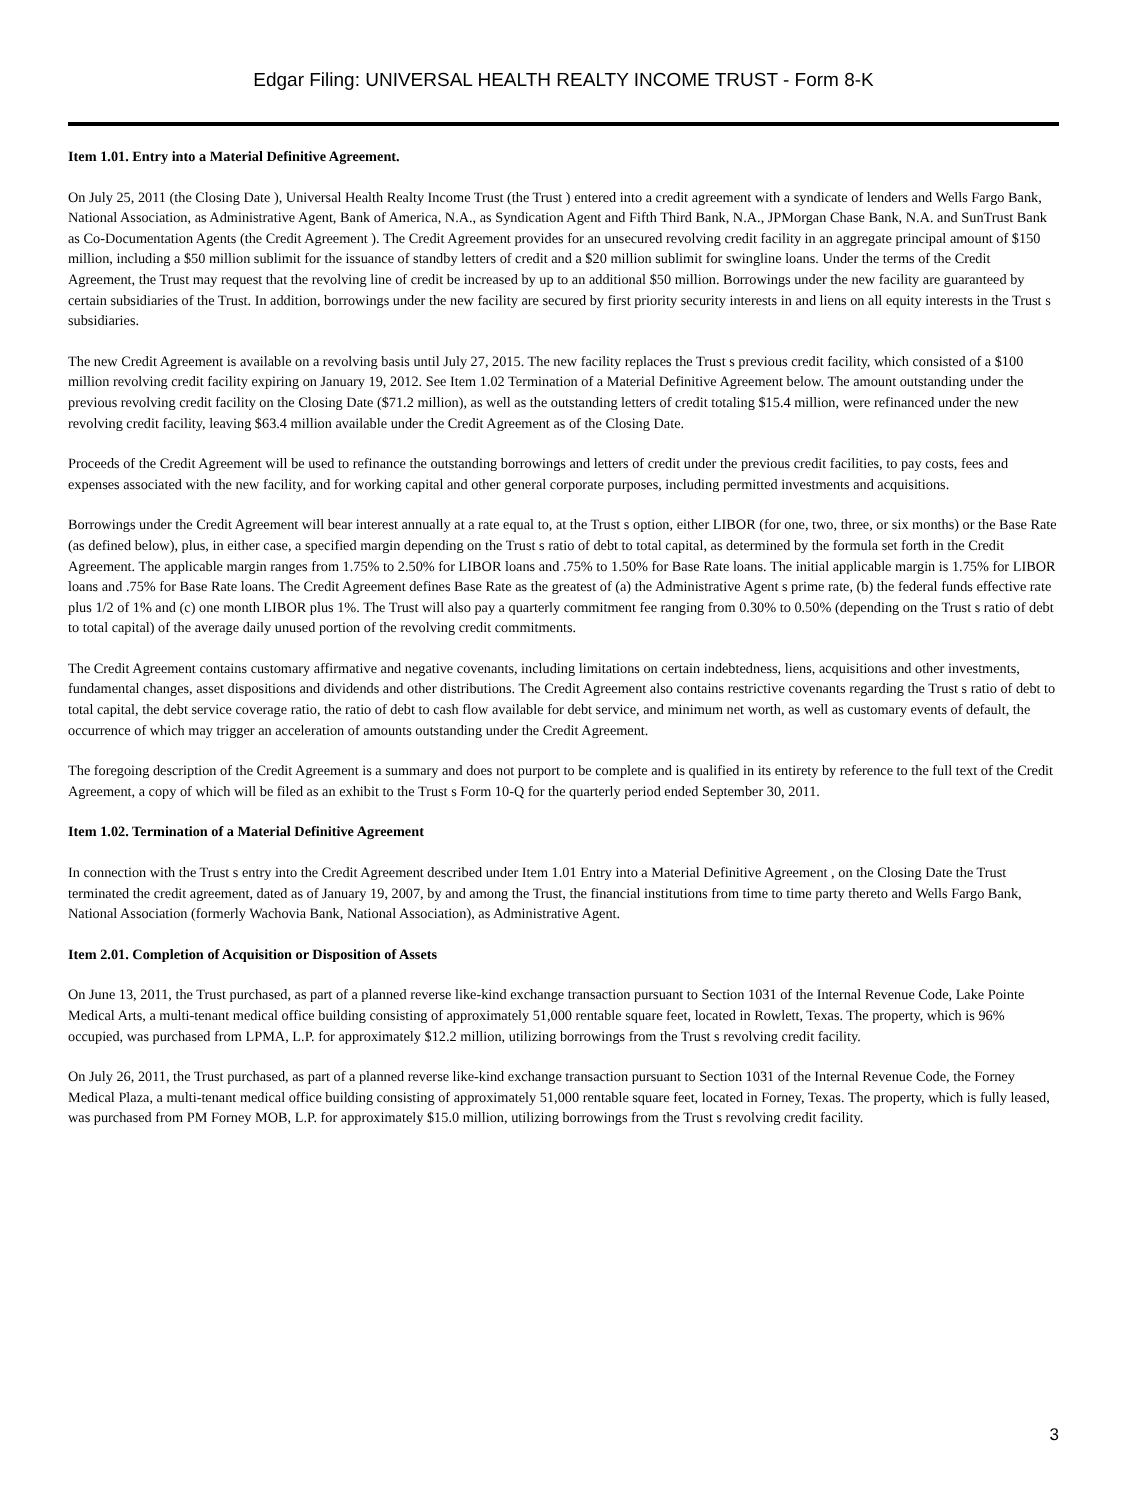Edgar Filing: UNIVERSAL HEALTH REALTY INCOME TRUST - Form 8-K
Item 1.01. Entry into a Material Definitive Agreement.
On July 25, 2011 (the Closing Date ), Universal Health Realty Income Trust (the Trust ) entered into a credit agreement with a syndicate of lenders and Wells Fargo Bank, National Association, as Administrative Agent, Bank of America, N.A., as Syndication Agent and Fifth Third Bank, N.A., JPMorgan Chase Bank, N.A. and SunTrust Bank as Co-Documentation Agents (the Credit Agreement ). The Credit Agreement provides for an unsecured revolving credit facility in an aggregate principal amount of $150 million, including a $50 million sublimit for the issuance of standby letters of credit and a $20 million sublimit for swingline loans. Under the terms of the Credit Agreement, the Trust may request that the revolving line of credit be increased by up to an additional $50 million. Borrowings under the new facility are guaranteed by certain subsidiaries of the Trust. In addition, borrowings under the new facility are secured by first priority security interests in and liens on all equity interests in the Trust s subsidiaries.
The new Credit Agreement is available on a revolving basis until July 27, 2015. The new facility replaces the Trust s previous credit facility, which consisted of a $100 million revolving credit facility expiring on January 19, 2012. See Item 1.02 Termination of a Material Definitive Agreement below. The amount outstanding under the previous revolving credit facility on the Closing Date ($71.2 million), as well as the outstanding letters of credit totaling $15.4 million, were refinanced under the new revolving credit facility, leaving $63.4 million available under the Credit Agreement as of the Closing Date.
Proceeds of the Credit Agreement will be used to refinance the outstanding borrowings and letters of credit under the previous credit facilities, to pay costs, fees and expenses associated with the new facility, and for working capital and other general corporate purposes, including permitted investments and acquisitions.
Borrowings under the Credit Agreement will bear interest annually at a rate equal to, at the Trust s option, either LIBOR (for one, two, three, or six months) or the Base Rate (as defined below), plus, in either case, a specified margin depending on the Trust s ratio of debt to total capital, as determined by the formula set forth in the Credit Agreement. The applicable margin ranges from 1.75% to 2.50% for LIBOR loans and .75% to 1.50% for Base Rate loans. The initial applicable margin is 1.75% for LIBOR loans and .75% for Base Rate loans. The Credit Agreement defines Base Rate as the greatest of (a) the Administrative Agent s prime rate, (b) the federal funds effective rate plus 1/2 of 1% and (c) one month LIBOR plus 1%. The Trust will also pay a quarterly commitment fee ranging from 0.30% to 0.50% (depending on the Trust s ratio of debt to total capital) of the average daily unused portion of the revolving credit commitments.
The Credit Agreement contains customary affirmative and negative covenants, including limitations on certain indebtedness, liens, acquisitions and other investments, fundamental changes, asset dispositions and dividends and other distributions. The Credit Agreement also contains restrictive covenants regarding the Trust s ratio of debt to total capital, the debt service coverage ratio, the ratio of debt to cash flow available for debt service, and minimum net worth, as well as customary events of default, the occurrence of which may trigger an acceleration of amounts outstanding under the Credit Agreement.
The foregoing description of the Credit Agreement is a summary and does not purport to be complete and is qualified in its entirety by reference to the full text of the Credit Agreement, a copy of which will be filed as an exhibit to the Trust s Form 10-Q for the quarterly period ended September 30, 2011.
Item 1.02. Termination of a Material Definitive Agreement
In connection with the Trust s entry into the Credit Agreement described under Item 1.01 Entry into a Material Definitive Agreement , on the Closing Date the Trust terminated the credit agreement, dated as of January 19, 2007, by and among the Trust, the financial institutions from time to time party thereto and Wells Fargo Bank, National Association (formerly Wachovia Bank, National Association), as Administrative Agent.
Item 2.01. Completion of Acquisition or Disposition of Assets
On June 13, 2011, the Trust purchased, as part of a planned reverse like-kind exchange transaction pursuant to Section 1031 of the Internal Revenue Code, Lake Pointe Medical Arts, a multi-tenant medical office building consisting of approximately 51,000 rentable square feet, located in Rowlett, Texas. The property, which is 96% occupied, was purchased from LPMA, L.P. for approximately $12.2 million, utilizing borrowings from the Trust s revolving credit facility.
On July 26, 2011, the Trust purchased, as part of a planned reverse like-kind exchange transaction pursuant to Section 1031 of the Internal Revenue Code, the Forney Medical Plaza, a multi-tenant medical office building consisting of approximately 51,000 rentable square feet, located in Forney, Texas. The property, which is fully leased, was purchased from PM Forney MOB, L.P. for approximately $15.0 million, utilizing borrowings from the Trust s revolving credit facility.
3